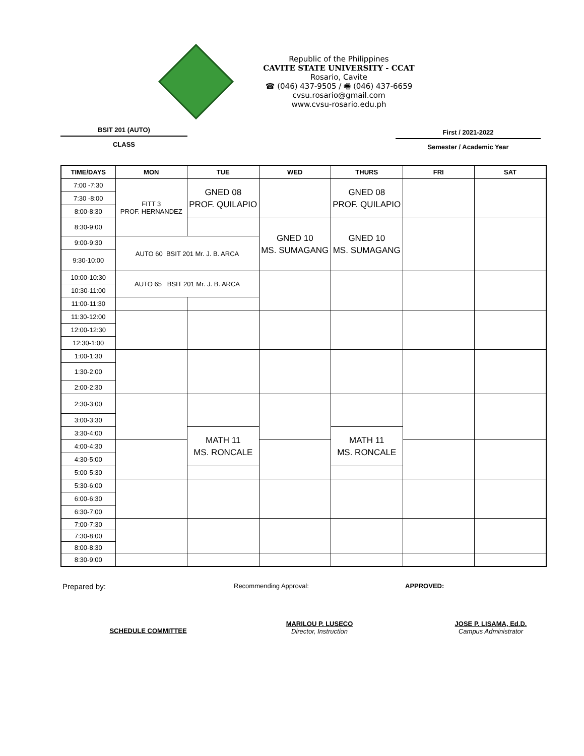Republic of the Philippines
CAVITE STATE UNIVERSITY - CCAT
Rosario, Cavite
☎ (046) 437-9505 / 🖷 (046) 437-6659
cvsu.rosario@gmail.com
www.cvsu-rosario.edu.ph
BSIT 201 (AUTO)
CLASS
First / 2021-2022
Semester / Academic Year
| TIME/DAYS | MON | TUE | WED | THURS | FRI | SAT |
| --- | --- | --- | --- | --- | --- | --- |
| 7:00 -7:30 | FITT 3 PROF. HERNANDEZ | GNED 08 PROF. QUILAPIO | | GNED 08 PROF. QUILAPIO | | |
| 7:30 -8:00 | | | | | | |
| 8:00-8:30 | | | | | | |
| 8:30-9:00 | | | GNED 10 MS. SUMAGANG | GNED 10 MS. SUMAGANG | | |
| 9:00-9:30 | AUTO 60 BSIT 201 Mr. J. B. ARCA | | | | | |
| 9:30-10:00 | | | | | | |
| 10:00-10:30 | AUTO 65 BSIT 201 Mr. J. B. ARCA | | | | | |
| 10:30-11:00 | | | | | | |
| 11:00-11:30 | | | | | | |
| 11:30-12:00 | | | | | | |
| 12:00-12:30 | | | | | | |
| 12:30-1:00 | | | | | | |
| 1:00-1:30 | | | | | | |
| 1:30-2:00 | | | | | | |
| 2:00-2:30 | | | | | | |
| 2:30-3:00 | | | | | | |
| 3:00-3:30 | | | | | | |
| 3:30-4:00 | | MATH 11 MS. RONCALE | | MATH 11 MS. RONCALE | | |
| 4:00-4:30 | | | | | | |
| 4:30-5:00 | | | | | | |
| 5:00-5:30 | | | | | | |
| 5:30-6:00 | | | | | | |
| 6:00-6:30 | | | | | | |
| 6:30-7:00 | | | | | | |
| 7:00-7:30 | | | | | | |
| 7:30-8:00 | | | | | | |
| 8:00-8:30 | | | | | | |
| 8:30-9:00 | | | | | | |
Prepared by:
SCHEDULE COMMITTEE
Recommending Approval:
MARILOU P. LUSECO
Director, Instruction
APPROVED:
JOSE P. LISAMA, Ed.D.
Campus Administrator